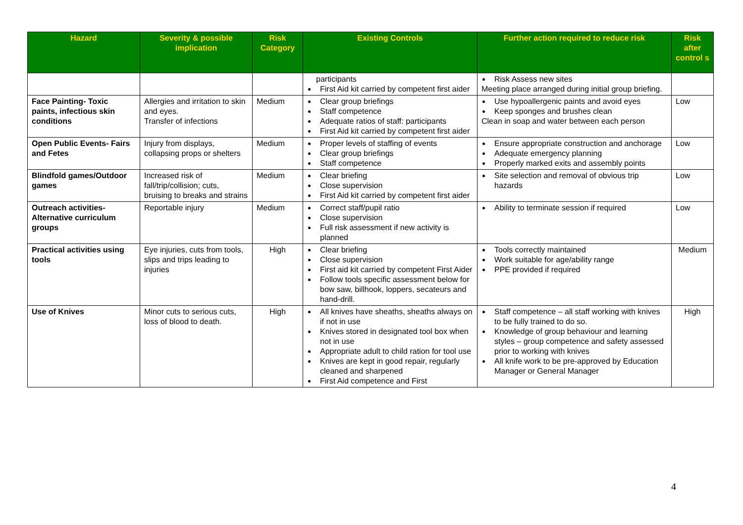| Hazard | Severity & possible implication | Risk Category | Existing Controls | Further action required to reduce risk | Risk after control s |
| --- | --- | --- | --- | --- | --- |
| | | | participants First Aid kit carried by competent first aider | Risk Assess new sites Meeting place arranged during initial group briefing. | |
| Face Painting- Toxic paints, infectious skin conditions | Allergies and irritation to skin and eyes. Transfer of infections | Medium | Clear group briefings Staff competence Adequate ratios of staff: participants First Aid kit carried by competent first aider | Use hypoallergenic paints and avoid eyes Keep sponges and brushes clean Clean in soap and water between each person | Low |
| Open Public Events- Fairs and Fetes | Injury from displays, collapsing props or shelters | Medium | Proper levels of staffing of events Clear group briefings Staff competence | Ensure appropriate construction and anchorage Adequate emergency planning Properly marked exits and assembly points | Low |
| Blindfold games/Outdoor games | Increased risk of fall/trip/collision; cuts, bruising to breaks and strains | Medium | Clear briefing Close supervision First Aid kit carried by competent first aider | Site selection and removal of obvious trip hazards | Low |
| Outreach activities- Alternative curriculum groups | Reportable injury | Medium | Correct staff/pupil ratio Close supervision Full risk assessment if new activity is planned | Ability to terminate session if required | Low |
| Practical activities using tools | Eye injuries, cuts from tools, slips and trips leading to injuries | High | Clear briefing Close supervision First aid kit carried by competent First Aider Follow tools specific assessment below for bow saw, billhook, loppers, secateurs and hand-drill. | Tools correctly maintained Work suitable for age/ability range PPE provided if required | Medium |
| Use of Knives | Minor cuts to serious cuts, loss of blood to death. | High | All knives have sheaths, sheaths always on if not in use Knives stored in designated tool box when not in use Appropriate adult to child ration for tool use Knives are kept in good repair, regularly cleaned and sharpened First Aid competence and First | Staff competence – all staff working with knives to be fully trained to do so. Knowledge of group behaviour and learning styles – group competence and safety assessed prior to working with knives All knife work to be pre-approved by Education Manager or General Manager | High |
4